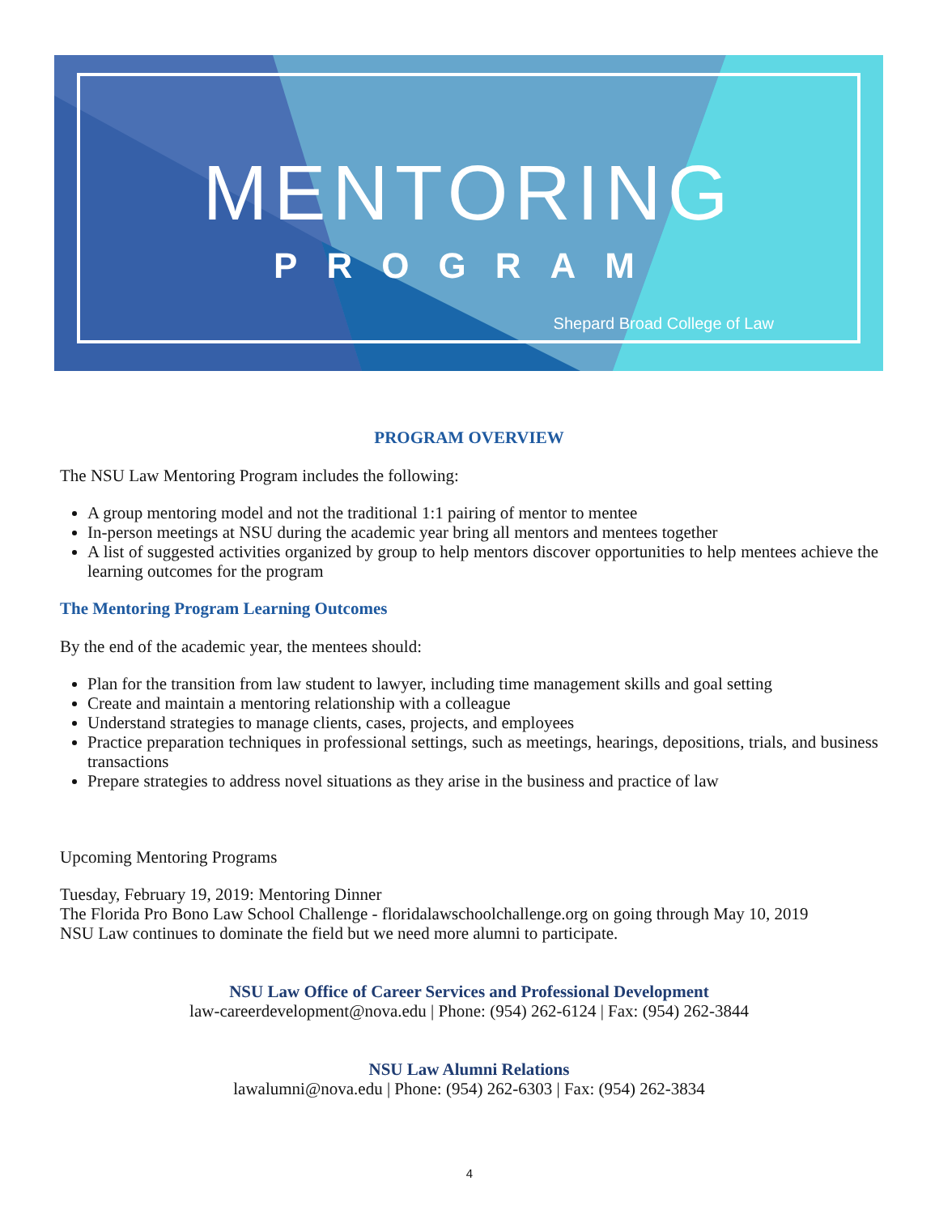MENTORING
PROGRAM
Shepard Broad College of Law
PROGRAM OVERVIEW
The NSU Law Mentoring Program includes the following:
A group mentoring model and not the traditional 1:1 pairing of mentor to mentee
In-person meetings at NSU during the academic year bring all mentors and mentees together
A list of suggested activities organized by group to help mentors discover opportunities to help mentees achieve the learning outcomes for the program
The Mentoring Program Learning Outcomes
By the end of the academic year, the mentees should:
Plan for the transition from law student to lawyer, including time management skills and goal setting
Create and maintain a mentoring relationship with a colleague
Understand strategies to manage clients, cases, projects, and employees
Practice preparation techniques in professional settings, such as meetings, hearings, depositions, trials, and business transactions
Prepare strategies to address novel situations as they arise in the business and practice of law
Upcoming Mentoring Programs
Tuesday, February 19, 2019: Mentoring Dinner
The Florida Pro Bono Law School Challenge - floridalawschoolchallenge.org on going through May 10, 2019
NSU Law continues to dominate the field but we need more alumni to participate.
NSU Law Office of Career Services and Professional Development
law-careerdevelopment@nova.edu | Phone: (954) 262-6124 | Fax: (954) 262-3844
NSU Law Alumni Relations
lawalumni@nova.edu | Phone: (954) 262-6303 | Fax: (954) 262-3834
4